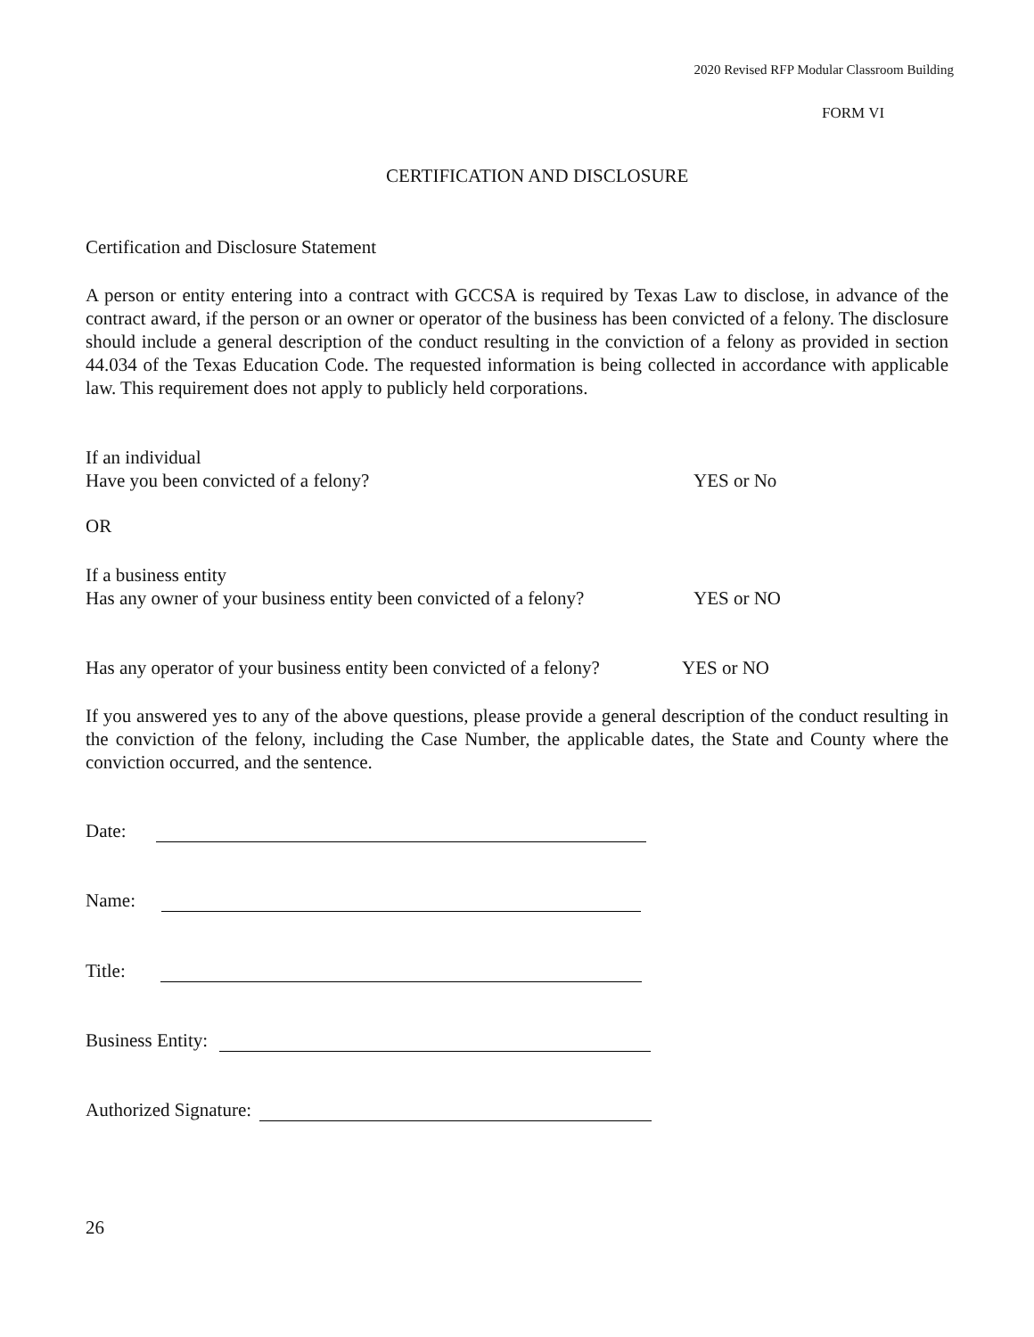2020 Revised RFP Modular Classroom Building
FORM VI
CERTIFICATION AND DISCLOSURE
Certification and Disclosure Statement
A person or entity entering into a contract with GCCSA is required by Texas Law to disclose, in advance of the contract award, if the person or an owner or operator of the business has been convicted of a felony. The disclosure should include a general description of the conduct resulting in the conviction of a felony as provided in section 44.034 of the Texas Education Code. The requested information is being collected in accordance with applicable law. This requirement does not apply to publicly held corporations.
If an individual
Have you been convicted of a felony? YES or No
OR
If a business entity
Has any owner of your business entity been convicted of a felony? YES or NO
Has any operator of your business entity been convicted of a felony? YES or NO
If you answered yes to any of the above questions, please provide a general description of the conduct resulting in the conviction of the felony, including the Case Number, the applicable dates, the State and County where the conviction occurred, and the sentence.
Date:
Name:
Title:
Business Entity:
Authorized Signature:
26